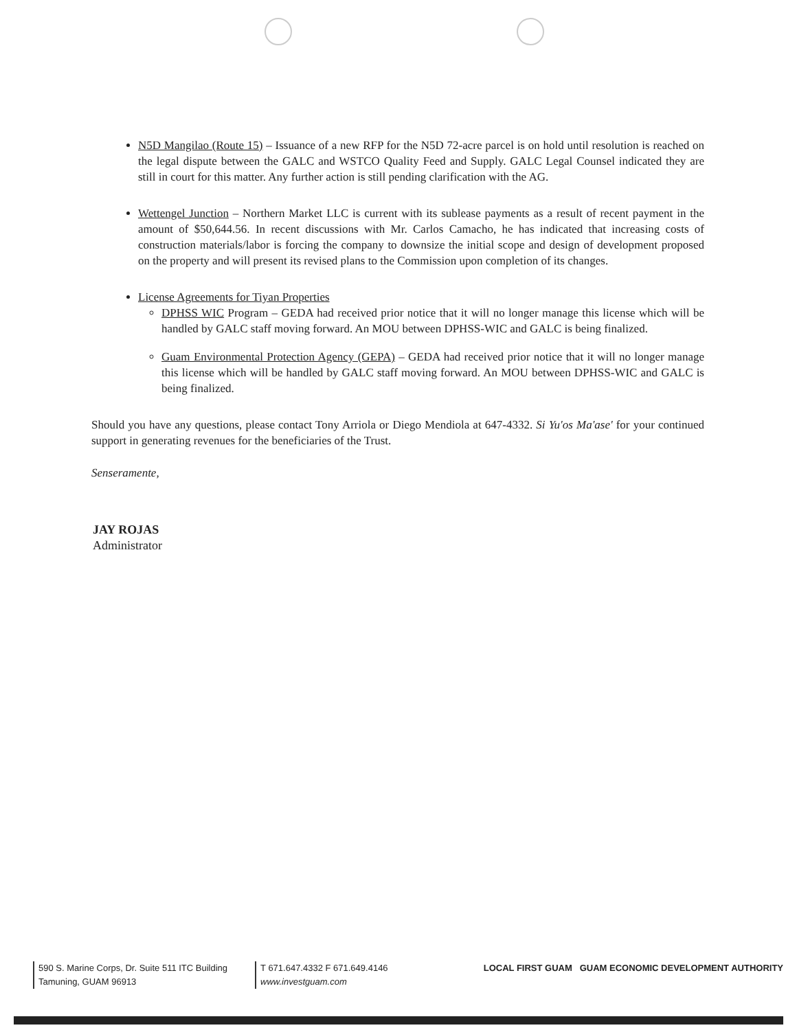N5D Mangilao (Route 15) – Issuance of a new RFP for the N5D 72-acre parcel is on hold until resolution is reached on the legal dispute between the GALC and WSTCO Quality Feed and Supply. GALC Legal Counsel indicated they are still in court for this matter. Any further action is still pending clarification with the AG.
Wettengel Junction – Northern Market LLC is current with its sublease payments as a result of recent payment in the amount of $50,644.56. In recent discussions with Mr. Carlos Camacho, he has indicated that increasing costs of construction materials/labor is forcing the company to downsize the initial scope and design of development proposed on the property and will present its revised plans to the Commission upon completion of its changes.
License Agreements for Tiyan Properties
DPHSS WIC Program – GEDA had received prior notice that it will no longer manage this license which will be handled by GALC staff moving forward. An MOU between DPHSS-WIC and GALC is being finalized.
Guam Environmental Protection Agency (GEPA) – GEDA had received prior notice that it will no longer manage this license which will be handled by GALC staff moving forward. An MOU between DPHSS-WIC and GALC is being finalized.
Should you have any questions, please contact Tony Arriola or Diego Mendiola at 647-4332. Si Yu'os Ma'ase' for your continued support in generating revenues for the beneficiaries of the Trust.
Senseramente,
JAY ROJAS
Administrator
590 S. Marine Corps, Dr. Suite 511 ITC Building
Tamuning, GUAM 96913
T 671.647.4332 F 671.649.4146
www.investguam.com
LOCAL FIRST GUAM GUAM ECONOMIC DEVELOPMENT AUTHORITY